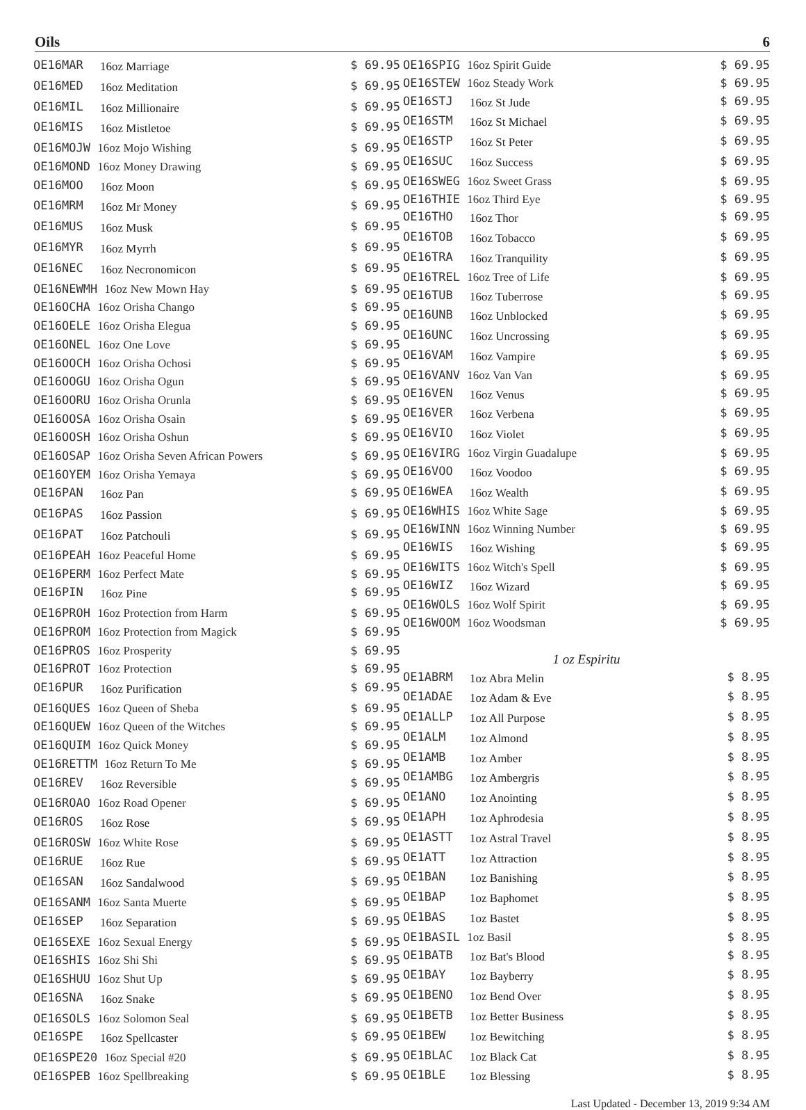Oils 6
| OE16MAR | 16oz Marriage | $ 69.95 |
| OE16MED | 16oz Meditation | $ 69.95 |
| OE16MIL | 16oz Millionaire | $ 69.95 |
| OE16MIS | 16oz Mistletoe | $ 69.95 |
| OE16MOJW 16oz Mojo Wishing | | $ 69.95 |
| OE16MOND 16oz Money Drawing | | $ 69.95 |
| OE16MOO | 16oz Moon | $ 69.95 |
| OE16MRM | 16oz Mr Money | $ 69.95 |
| OE16MUS | 16oz Musk | $ 69.95 |
| OE16MYR | 16oz Myrrh | $ 69.95 |
| OE16NEC | 16oz Necronomicon | $ 69.95 |
| OE16NEWMH 16oz New Mown Hay | | $ 69.95 |
| OE16OCHA 16oz Orisha Chango | | $ 69.95 |
| OE16OELE 16oz Orisha Elegua | | $ 69.95 |
| OE16ONEL 16oz One Love | | $ 69.95 |
| OE16OOCH 16oz Orisha Ochosi | | $ 69.95 |
| OE16OOGU 16oz Orisha Ogun | | $ 69.95 |
| OE16OORU 16oz Orisha Orunla | | $ 69.95 |
| OE16OOSA 16oz Orisha Osain | | $ 69.95 |
| OE16OOSH 16oz Orisha Oshun | | $ 69.95 |
| OE16OSAP 16oz Orisha Seven African Powers | | $ 69.95 |
| OE16OYEM 16oz Orisha Yemaya | | $ 69.95 |
| OE16PAN | 16oz Pan | $ 69.95 |
| OE16PAS | 16oz Passion | $ 69.95 |
| OE16PAT | 16oz Patchouli | $ 69.95 |
| OE16PEAH 16oz Peaceful Home | | $ 69.95 |
| OE16PERM 16oz Perfect Mate | | $ 69.95 |
| OE16PIN | 16oz Pine | $ 69.95 |
| OE16PROH 16oz Protection from Harm | | $ 69.95 |
| OE16PROM 16oz Protection from Magick | | $ 69.95 |
| OE16PROS 16oz Prosperity | | $ 69.95 |
| OE16PROT 16oz Protection | | $ 69.95 |
| OE16PUR | 16oz Purification | $ 69.95 |
| OE16QUES 16oz Queen of Sheba | | $ 69.95 |
| OE16QUEW 16oz Queen of the Witches | | $ 69.95 |
| OE16QUIM 16oz Quick Money | | $ 69.95 |
| OE16RETTM 16oz Return To Me | | $ 69.95 |
| OE16REV | 16oz Reversible | $ 69.95 |
| OE16ROAO 16oz Road Opener | | $ 69.95 |
| OE16ROS | 16oz Rose | $ 69.95 |
| OE16ROSW 16oz White Rose | | $ 69.95 |
| OE16RUE | 16oz Rue | $ 69.95 |
| OE16SAN | 16oz Sandalwood | $ 69.95 |
| OE16SANM 16oz Santa Muerte | | $ 69.95 |
| OE16SEP | 16oz Separation | $ 69.95 |
| OE16SEXE 16oz Sexual Energy | | $ 69.95 |
| OE16SHIS 16oz Shi Shi | | $ 69.95 |
| OE16SHUU 16oz Shut Up | | $ 69.95 |
| OE16SNA | 16oz Snake | $ 69.95 |
| OE16SOLS 16oz Solomon Seal | | $ 69.95 |
| OE16SPE | 16oz Spellcaster | $ 69.95 |
| OE16SPE20 16oz Special #20 | | $ 69.95 |
| OE16SPEB 16oz Spellbreaking | | $ 69.95 |
| OE16SPIG 16oz Spirit Guide | | $ 69.95 |
| OE16STEW 16oz Steady Work | | $ 69.95 |
| OE16STJ | 16oz St Jude | $ 69.95 |
| OE16STM | 16oz St Michael | $ 69.95 |
| OE16STP | 16oz St Peter | $ 69.95 |
| OE16SUC | 16oz Success | $ 69.95 |
| OE16SWEG 16oz Sweet Grass | | $ 69.95 |
| OE16THIE 16oz Third Eye | | $ 69.95 |
| OE16THO | 16oz Thor | $ 69.95 |
| OE16TOB | 16oz Tobacco | $ 69.95 |
| OE16TRA | 16oz Tranquility | $ 69.95 |
| OE16TREL 16oz Tree of Life | | $ 69.95 |
| OE16TUB | 16oz Tuberrose | $ 69.95 |
| OE16UNB | 16oz Unblocked | $ 69.95 |
| OE16UNC | 16oz Uncrossing | $ 69.95 |
| OE16VAM | 16oz Vampire | $ 69.95 |
| OE16VANV 16oz Van Van | | $ 69.95 |
| OE16VEN | 16oz Venus | $ 69.95 |
| OE16VER | 16oz Verbena | $ 69.95 |
| OE16VIO | 16oz Violet | $ 69.95 |
| OE16VIRG 16oz Virgin Guadalupe | | $ 69.95 |
| OE16VOO | 16oz Voodoo | $ 69.95 |
| OE16WEA | 16oz Wealth | $ 69.95 |
| OE16WHIS 16oz White Sage | | $ 69.95 |
| OE16WINN 16oz Winning Number | | $ 69.95 |
| OE16WIS | 16oz Wishing | $ 69.95 |
| OE16WITS 16oz Witch's Spell | | $ 69.95 |
| OE16WIZ | 16oz Wizard | $ 69.95 |
| OE16WOLS 16oz Wolf Spirit | | $ 69.95 |
| OE16WOOM 16oz Woodsman | | $ 69.95 |
| 1 oz Espiritu | | |
| OE1ABRM | 1oz Abra Melin | $ 8.95 |
| OE1ADAE | 1oz Adam & Eve | $ 8.95 |
| OE1ALLP | 1oz All Purpose | $ 8.95 |
| OE1ALM | 1oz Almond | $ 8.95 |
| OE1AMB | 1oz Amber | $ 8.95 |
| OE1AMBG | 1oz Ambergris | $ 8.95 |
| OE1ANO | 1oz Anointing | $ 8.95 |
| OE1APH | 1oz Aphrodesia | $ 8.95 |
| OE1ASTT | 1oz Astral Travel | $ 8.95 |
| OE1ATT | 1oz Attraction | $ 8.95 |
| OE1BAN | 1oz Banishing | $ 8.95 |
| OE1BAP | 1oz Baphomet | $ 8.95 |
| OE1BAS | 1oz Bastet | $ 8.95 |
| OE1BASIL 1oz Basil | | $ 8.95 |
| OE1BATB | 1oz Bat's Blood | $ 8.95 |
| OE1BAY | 1oz Bayberry | $ 8.95 |
| OE1BENO | 1oz Bend Over | $ 8.95 |
| OE1BETB | 1oz Better Business | $ 8.95 |
| OE1BEW | 1oz Bewitching | $ 8.95 |
| OE1BLAC | 1oz Black Cat | $ 8.95 |
| OE1BLE | 1oz Blessing | $ 8.95 |
Last Updated - December 13, 2019 9:34 AM